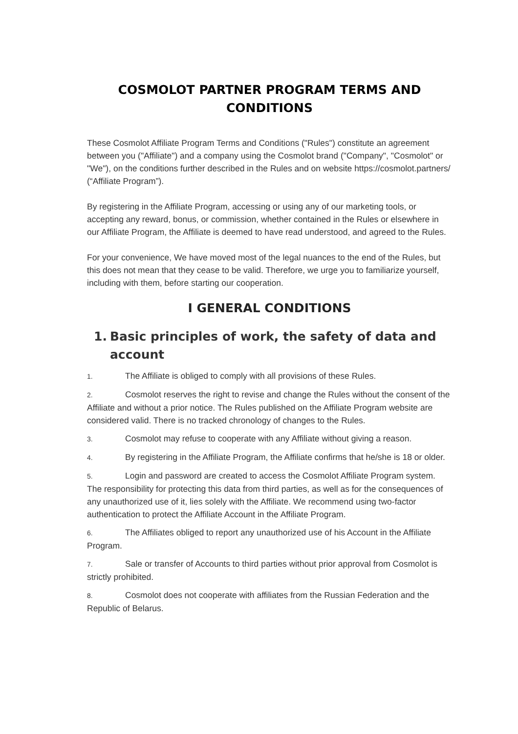COSMOLOT PARTNER PROGRAM TERMS AND CONDITIONS
These Cosmolot Affiliate Program Terms and Conditions ("Rules") constitute an agreement between you ("Affiliate") and a company using the Cosmolot brand ("Company", "Cosmolot" or "We"), on the conditions further described in the Rules and on website https://cosmolot.partners/ (“Affiliate Program”).
By registering in the Affiliate Program, accessing or using any of our marketing tools, or accepting any reward, bonus, or commission, whether contained in the Rules or elsewhere in our Affiliate Program, the Affiliate is deemed to have read understood, and agreed to the Rules.
For your convenience, We have moved most of the legal nuances to the end of the Rules, but this does not mean that they cease to be valid. Therefore, we urge you to familiarize yourself, including with them, before starting our cooperation.
I GENERAL CONDITIONS
1. Basic principles of work, the safety of data and account
1. The Affiliate is obliged to comply with all provisions of these Rules.
2. Cosmolot reserves the right to revise and change the Rules without the consent of the Affiliate and without a prior notice. The Rules published on the Affiliate Program website are considered valid. There is no tracked chronology of changes to the Rules.
3. Cosmolot may refuse to cooperate with any Affiliate without giving a reason.
4. By registering in the Affiliate Program, the Affiliate confirms that he/she is 18 or older.
5. Login and password are created to access the Cosmolot Affiliate Program system. The responsibility for protecting this data from third parties, as well as for the consequences of any unauthorized use of it, lies solely with the Affiliate. We recommend using two-factor authentication to protect the Affiliate Account in the Affiliate Program.
6. The Affiliates obliged to report any unauthorized use of his Account in the Affiliate Program.
7. Sale or transfer of Accounts to third parties without prior approval from Cosmolot is strictly prohibited.
8. Cosmolot does not cooperate with affiliates from the Russian Federation and the Republic of Belarus.